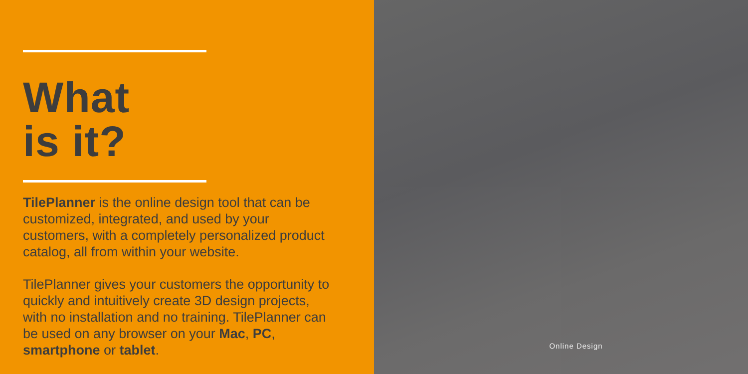What
is it?
TilePlanner is the online design tool that can be customized, integrated, and used by your customers, with a completely personalized product catalog, all from within your website.
TilePlanner gives your customers the opportunity to quickly and intuitively create 3D design projects, with no installation and no training. TilePlanner can be used on any browser on your Mac, PC, smartphone or tablet.
Online Design